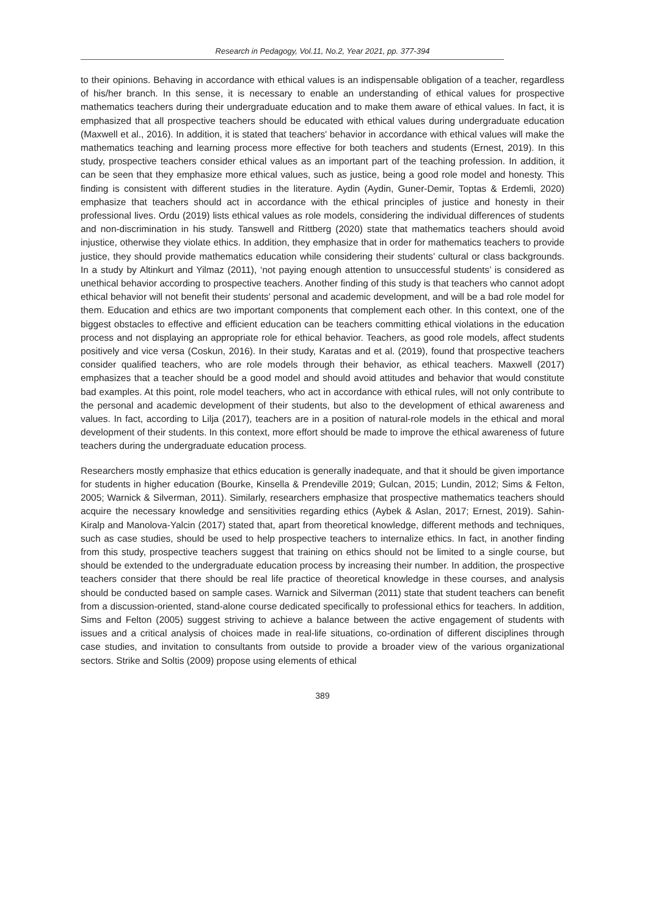Research in Pedagogy, Vol.11, No.2, Year 2021, pp. 377-394
to their opinions. Behaving in accordance with ethical values is an indispensable obligation of a teacher, regardless of his/her branch. In this sense, it is necessary to enable an understanding of ethical values for prospective mathematics teachers during their undergraduate education and to make them aware of ethical values. In fact, it is emphasized that all prospective teachers should be educated with ethical values during undergraduate education (Maxwell et al., 2016). In addition, it is stated that teachers' behavior in accordance with ethical values will make the mathematics teaching and learning process more effective for both teachers and students (Ernest, 2019). In this study, prospective teachers consider ethical values as an important part of the teaching profession. In addition, it can be seen that they emphasize more ethical values, such as justice, being a good role model and honesty. This finding is consistent with different studies in the literature. Aydin (Aydin, Guner-Demir, Toptas & Erdemli, 2020) emphasize that teachers should act in accordance with the ethical principles of justice and honesty in their professional lives. Ordu (2019) lists ethical values as role models, considering the individual differences of students and non-discrimination in his study. Tanswell and Rittberg (2020) state that mathematics teachers should avoid injustice, otherwise they violate ethics. In addition, they emphasize that in order for mathematics teachers to provide justice, they should provide mathematics education while considering their students’ cultural or class backgrounds. In a study by Altinkurt and Yilmaz (2011), ‘not paying enough attention to unsuccessful students’ is considered as unethical behavior according to prospective teachers. Another finding of this study is that teachers who cannot adopt ethical behavior will not benefit their students' personal and academic development, and will be a bad role model for them. Education and ethics are two important components that complement each other. In this context, one of the biggest obstacles to effective and efficient education can be teachers committing ethical violations in the education process and not displaying an appropriate role for ethical behavior. Teachers, as good role models, affect students positively and vice versa (Coskun, 2016). In their study, Karatas and et al. (2019), found that prospective teachers consider qualified teachers, who are role models through their behavior, as ethical teachers. Maxwell (2017) emphasizes that a teacher should be a good model and should avoid attitudes and behavior that would constitute bad examples. At this point, role model teachers, who act in accordance with ethical rules, will not only contribute to the personal and academic development of their students, but also to the development of ethical awareness and values. In fact, according to Lilja (2017), teachers are in a position of natural-role models in the ethical and moral development of their students. In this context, more effort should be made to improve the ethical awareness of future teachers during the undergraduate education process.
Researchers mostly emphasize that ethics education is generally inadequate, and that it should be given importance for students in higher education (Bourke, Kinsella & Prendeville 2019; Gulcan, 2015; Lundin, 2012; Sims & Felton, 2005; Warnick & Silverman, 2011). Similarly, researchers emphasize that prospective mathematics teachers should acquire the necessary knowledge and sensitivities regarding ethics (Aybek & Aslan, 2017; Ernest, 2019). Sahin-Kiralp and Manolova-Yalcin (2017) stated that, apart from theoretical knowledge, different methods and techniques, such as case studies, should be used to help prospective teachers to internalize ethics. In fact, in another finding from this study, prospective teachers suggest that training on ethics should not be limited to a single course, but should be extended to the undergraduate education process by increasing their number. In addition, the prospective teachers consider that there should be real life practice of theoretical knowledge in these courses, and analysis should be conducted based on sample cases. Warnick and Silverman (2011) state that student teachers can benefit from a discussion-oriented, stand-alone course dedicated specifically to professional ethics for teachers. In addition, Sims and Felton (2005) suggest striving to achieve a balance between the active engagement of students with issues and a critical analysis of choices made in real-life situations, co-ordination of different disciplines through case studies, and invitation to consultants from outside to provide a broader view of the various organizational sectors. Strike and Soltis (2009) propose using elements of ethical
389